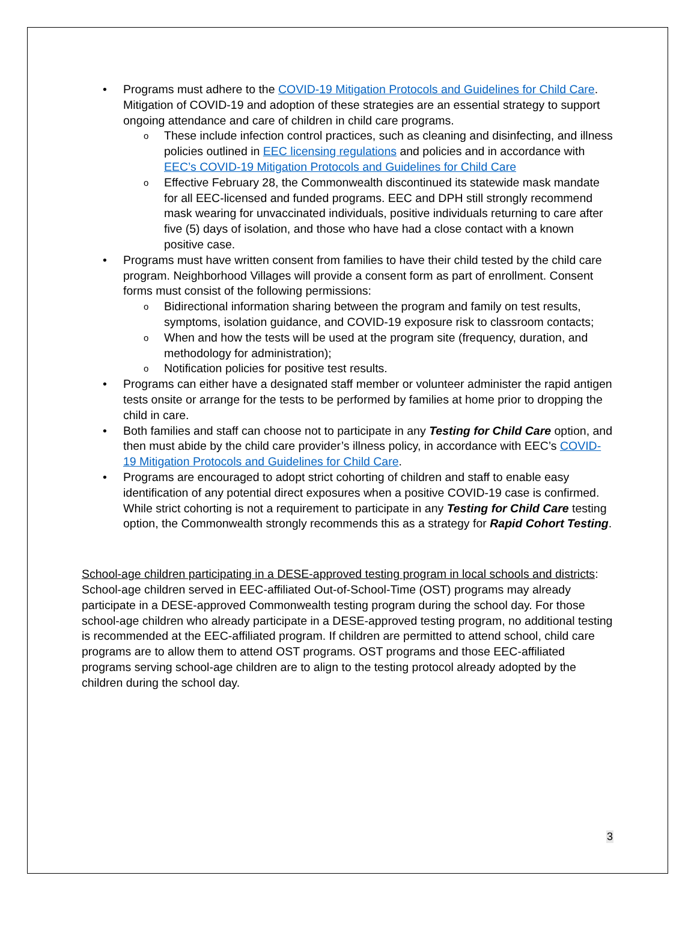• Programs must adhere to the COVID-19 Mitigation Protocols and Guidelines for Child Care. Mitigation of COVID-19 and adoption of these strategies are an essential strategy to support ongoing attendance and care of children in child care programs.
o These include infection control practices, such as cleaning and disinfecting, and illness policies outlined in EEC licensing regulations and policies and in accordance with EEC’s COVID-19 Mitigation Protocols and Guidelines for Child Care
o Effective February 28, the Commonwealth discontinued its statewide mask mandate for all EEC-licensed and funded programs. EEC and DPH still strongly recommend mask wearing for unvaccinated individuals, positive individuals returning to care after five (5) days of isolation, and those who have had a close contact with a known positive case.
• Programs must have written consent from families to have their child tested by the child care program. Neighborhood Villages will provide a consent form as part of enrollment. Consent forms must consist of the following permissions:
o Bidirectional information sharing between the program and family on test results, symptoms, isolation guidance, and COVID-19 exposure risk to classroom contacts;
o When and how the tests will be used at the program site (frequency, duration, and methodology for administration);
o Notification policies for positive test results.
• Programs can either have a designated staff member or volunteer administer the rapid antigen tests onsite or arrange for the tests to be performed by families at home prior to dropping the child in care.
• Both families and staff can choose not to participate in any Testing for Child Care option, and then must abide by the child care provider’s illness policy, in accordance with EEC’s COVID-19 Mitigation Protocols and Guidelines for Child Care.
• Programs are encouraged to adopt strict cohorting of children and staff to enable easy identification of any potential direct exposures when a positive COVID-19 case is confirmed. While strict cohorting is not a requirement to participate in any Testing for Child Care testing option, the Commonwealth strongly recommends this as a strategy for Rapid Cohort Testing.
School-age children participating in a DESE-approved testing program in local schools and districts: School-age children served in EEC-affiliated Out-of-School-Time (OST) programs may already participate in a DESE-approved Commonwealth testing program during the school day. For those school-age children who already participate in a DESE-approved testing program, no additional testing is recommended at the EEC-affiliated program. If children are permitted to attend school, child care programs are to allow them to attend OST programs. OST programs and those EEC-affiliated programs serving school-age children are to align to the testing protocol already adopted by the children during the school day.
3